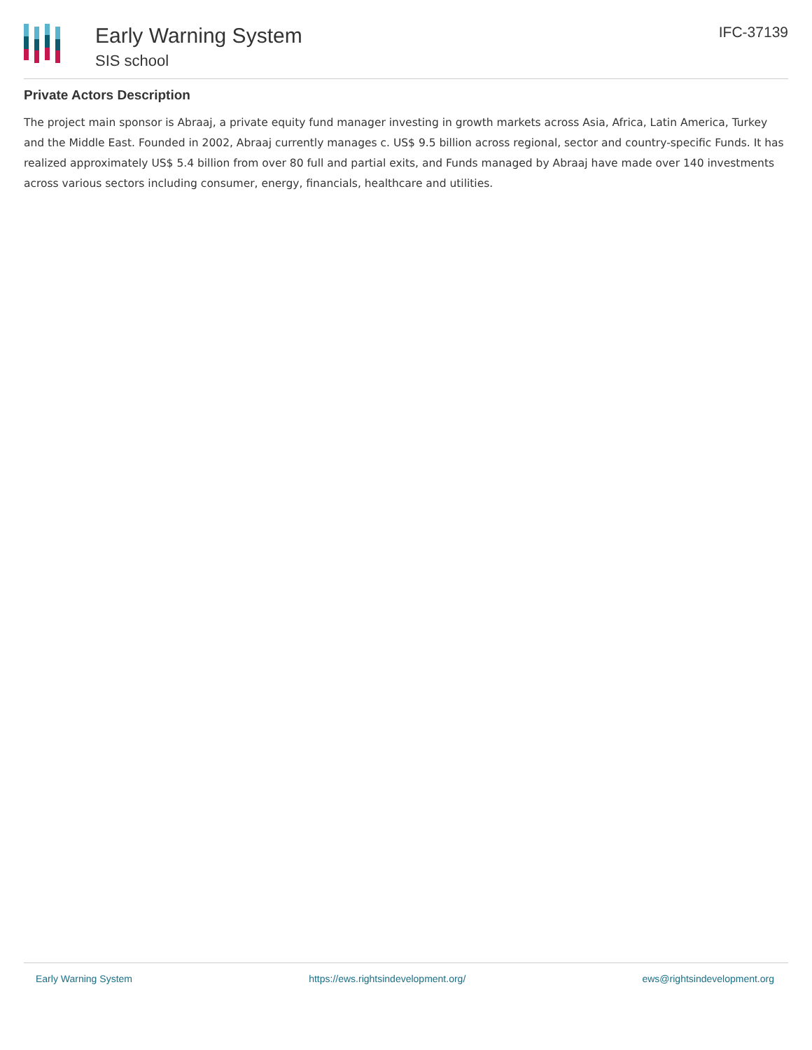Early Warning System
SIS school
IFC-37139
Private Actors Description
The project main sponsor is Abraaj, a private equity fund manager investing in growth markets across Asia, Africa, Latin America, Turkey and the Middle East. Founded in 2002, Abraaj currently manages c. US$ 9.5 billion across regional, sector and country-specific Funds. It has realized approximately US$ 5.4 billion from over 80 full and partial exits, and Funds managed by Abraaj have made over 140 investments across various sectors including consumer, energy, financials, healthcare and utilities.
Early Warning System https://ews.rightsindevelopment.org/ ews@rightsindevelopment.org